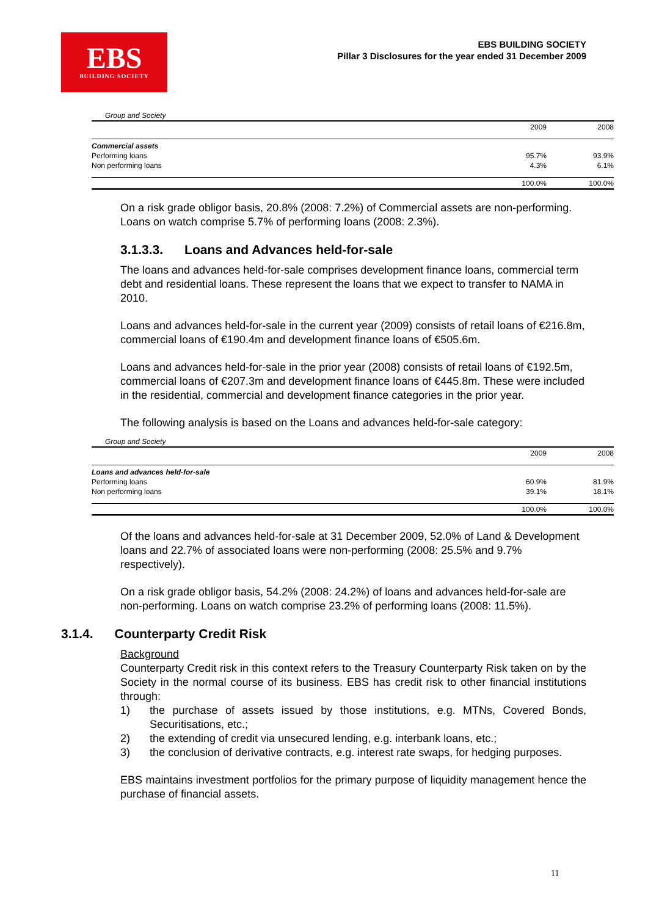EBS
BUILDING SOCIETY
EBS BUILDING SOCIETY
Pillar 3 Disclosures for the year ended 31 December 2009
Group and Society
| | 2009 | 2008 |
| Commercial assets | | |
| Performing loans | 95.7% | 93.9% |
| Non performing loans | 4.3% | 6.1% |
| | 100.0% | 100.0% |
On a risk grade obligor basis, 20.8% (2008: 7.2%) of Commercial assets are non-performing. Loans on watch comprise 5.7% of performing loans (2008: 2.3%).
3.1.3.3. Loans and Advances held-for-sale
The loans and advances held-for-sale comprises development finance loans, commercial term debt and residential loans. These represent the loans that we expect to transfer to NAMA in 2010.
Loans and advances held-for-sale in the current year (2009) consists of retail loans of €216.8m, commercial loans of €190.4m and development finance loans of €505.6m.
Loans and advances held-for-sale in the prior year (2008) consists of retail loans of €192.5m, commercial loans of €207.3m and development finance loans of €445.8m. These were included in the residential, commercial and development finance categories in the prior year.
The following analysis is based on the Loans and advances held-for-sale category:
Group and Society
| | 2009 | 2008 |
| Loans and advances held-for-sale | | |
| Performing loans | 60.9% | 81.9% |
| Non performing loans | 39.1% | 18.1% |
| | 100.0% | 100.0% |
Of the loans and advances held-for-sale at 31 December 2009, 52.0% of Land & Development loans and 22.7% of associated loans were non-performing (2008: 25.5% and 9.7% respectively).
On a risk grade obligor basis, 54.2% (2008: 24.2%) of loans and advances held-for-sale are non-performing. Loans on watch comprise 23.2% of performing loans (2008: 11.5%).
3.1.4. Counterparty Credit Risk
Background
Counterparty Credit risk in this context refers to the Treasury Counterparty Risk taken on by the Society in the normal course of its business. EBS has credit risk to other financial institutions through:
1) the purchase of assets issued by those institutions, e.g. MTNs, Covered Bonds, Securitisations, etc.;
2) the extending of credit via unsecured lending, e.g. interbank loans, etc.;
3) the conclusion of derivative contracts, e.g. interest rate swaps, for hedging purposes.
EBS maintains investment portfolios for the primary purpose of liquidity management hence the purchase of financial assets.
11